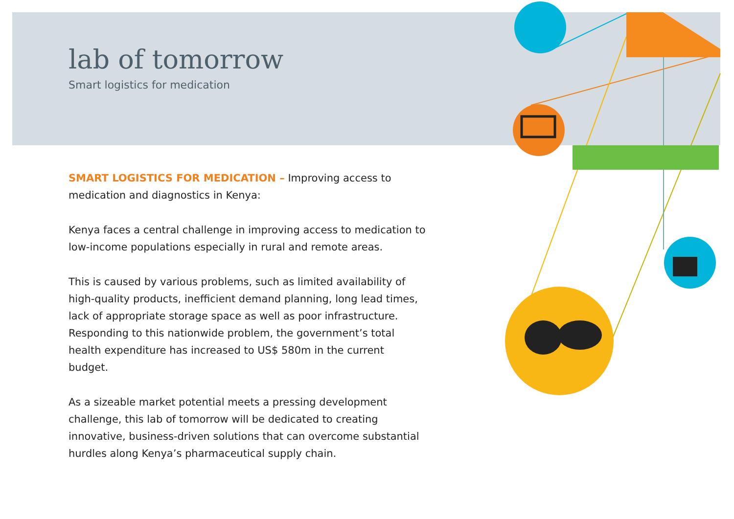lab of tomorrow
Smart logistics for medication
SMART LOGISTICS FOR MEDICATION – Improving access to medication and diagnostics in Kenya:
Kenya faces a central challenge in improving access to medication to low-income populations especially in rural and remote areas.
This is caused by various problems, such as limited availability of high-quality products, inefficient demand planning, long lead times, lack of appropriate storage space as well as poor infrastructure. Responding to this nationwide problem, the government’s total health expenditure has increased to US$ 580m in the current budget.
As a sizeable market potential meets a pressing development challenge, this lab of tomorrow will be dedicated to creating innovative, business-driven solutions that can overcome substantial hurdles along Kenya’s pharmaceutical supply chain.